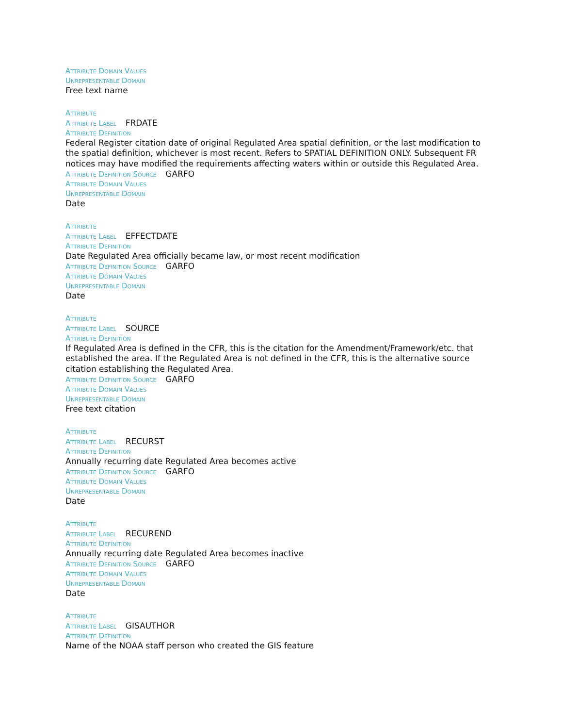Attribute Domain Values
Unrepresentable Domain
Free text name
Attribute
Attribute Label FRDATE
Attribute Definition
Federal Register citation date of original Regulated Area spatial definition, or the last modification to the spatial definition, whichever is most recent. Refers to SPATIAL DEFINITION ONLY. Subsequent FR notices may have modified the requirements affecting waters within or outside this Regulated Area.
Attribute Definition Source GARFO
Attribute Domain Values
Unrepresentable Domain
Date
Attribute
Attribute Label EFFECTDATE
Attribute Definition
Date Regulated Area officially became law, or most recent modification
Attribute Definition Source GARFO
Attribute Domain Values
Unrepresentable Domain
Date
Attribute
Attribute Label SOURCE
Attribute Definition
If Regulated Area is defined in the CFR, this is the citation for the Amendment/Framework/etc. that established the area. If the Regulated Area is not defined in the CFR, this is the alternative source citation establishing the Regulated Area.
Attribute Definition Source GARFO
Attribute Domain Values
Unrepresentable Domain
Free text citation
Attribute
Attribute Label RECURST
Attribute Definition
Annually recurring date Regulated Area becomes active
Attribute Definition Source GARFO
Attribute Domain Values
Unrepresentable Domain
Date
Attribute
Attribute Label RECUREND
Attribute Definition
Annually recurring date Regulated Area becomes inactive
Attribute Definition Source GARFO
Attribute Domain Values
Unrepresentable Domain
Date
Attribute
Attribute Label GISAUTHOR
Attribute Definition
Name of the NOAA staff person who created the GIS feature